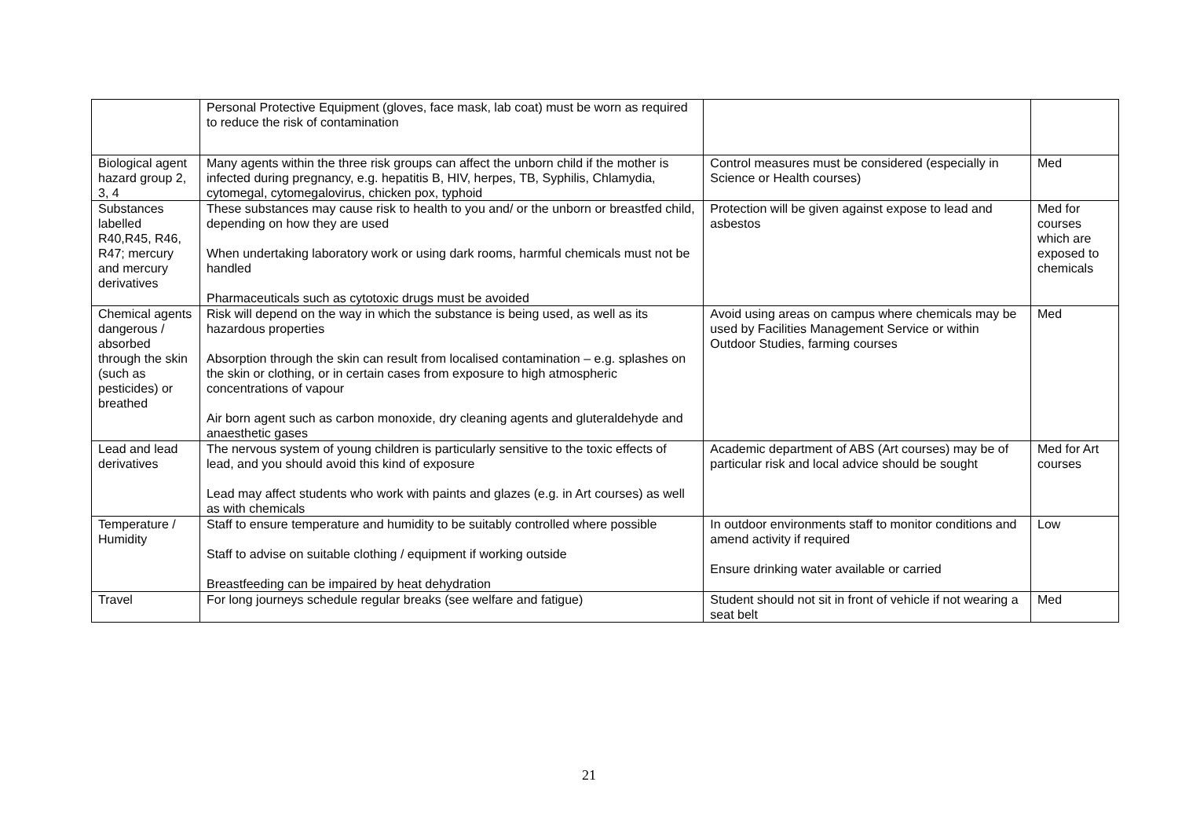| | Personal Protective Equipment (gloves, face mask, lab coat) must be worn as required to reduce the risk of contamination | | |
| Biological agent hazard group 2, 3, 4 | Many agents within the three risk groups can affect the unborn child if the mother is infected during pregnancy, e.g. hepatitis B, HIV, herpes, TB, Syphilis, Chlamydia, cytomegal, cytomegalovirus, chicken pox, typhoid | Control measures must be considered (especially in Science or Health courses) | Med |
| Substances labelled R40,R45, R46, R47; mercury and mercury derivatives | These substances may cause risk to health to you and/ or the unborn or breastfed child, depending on how they are used When undertaking laboratory work or using dark rooms, harmful chemicals must not be handled Pharmaceuticals such as cytotoxic drugs must be avoided | Protection will be given against expose to lead and asbestos | Med for courses which are exposed to chemicals |
| Chemical agents dangerous / absorbed through the skin (such as pesticides) or breathed | Risk will depend on the way in which the substance is being used, as well as its hazardous properties Absorption through the skin can result from localised contamination – e.g. splashes on the skin or clothing, or in certain cases from exposure to high atmospheric concentrations of vapour Air born agent such as carbon monoxide, dry cleaning agents and gluteraldehyde and anaesthetic gases | Avoid using areas on campus where chemicals may be used by Facilities Management Service or within Outdoor Studies, farming courses | Med |
| Lead and lead derivatives | The nervous system of young children is particularly sensitive to the toxic effects of lead, and you should avoid this kind of exposure Lead may affect students who work with paints and glazes (e.g. in Art courses) as well as with chemicals | Academic department of ABS (Art courses) may be of particular risk and local advice should be sought | Med for Art courses |
| Temperature / Humidity | Staff to ensure temperature and humidity to be suitably controlled where possible Staff to advise on suitable clothing / equipment if working outside Breastfeeding can be impaired by heat dehydration | In outdoor environments staff to monitor conditions and amend activity if required Ensure drinking water available or carried | Low |
| Travel | For long journeys schedule regular breaks (see welfare and fatigue) | Student should not sit in front of vehicle if not wearing a seat belt | Med |
21